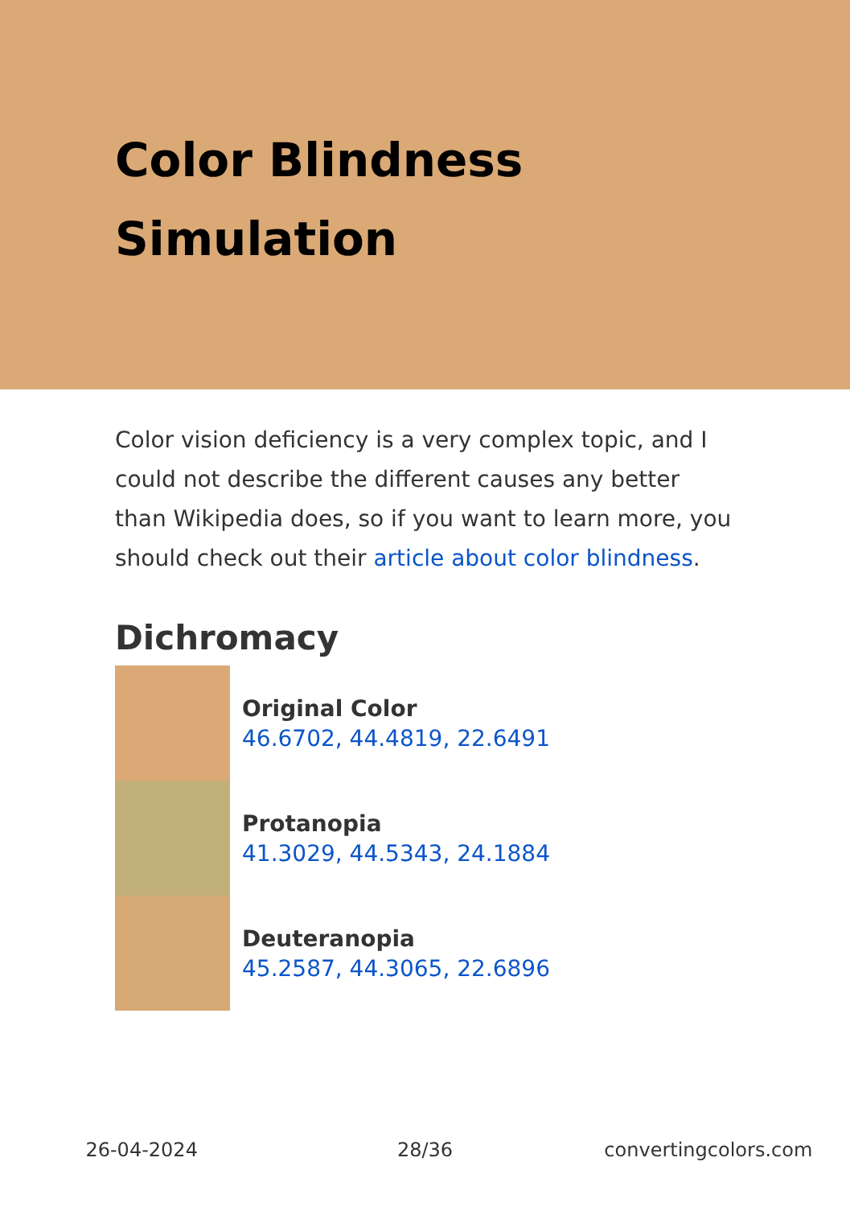Color Blindness Simulation
Color vision deficiency is a very complex topic, and I could not describe the different causes any better than Wikipedia does, so if you want to learn more, you should check out their article about color blindness.
Dichromacy
Original Color
46.6702, 44.4819, 22.6491
Protanopia
41.3029, 44.5343, 24.1884
Deuteranopia
45.2587, 44.3065, 22.6896
26-04-2024 28/36 convertingcolors.com